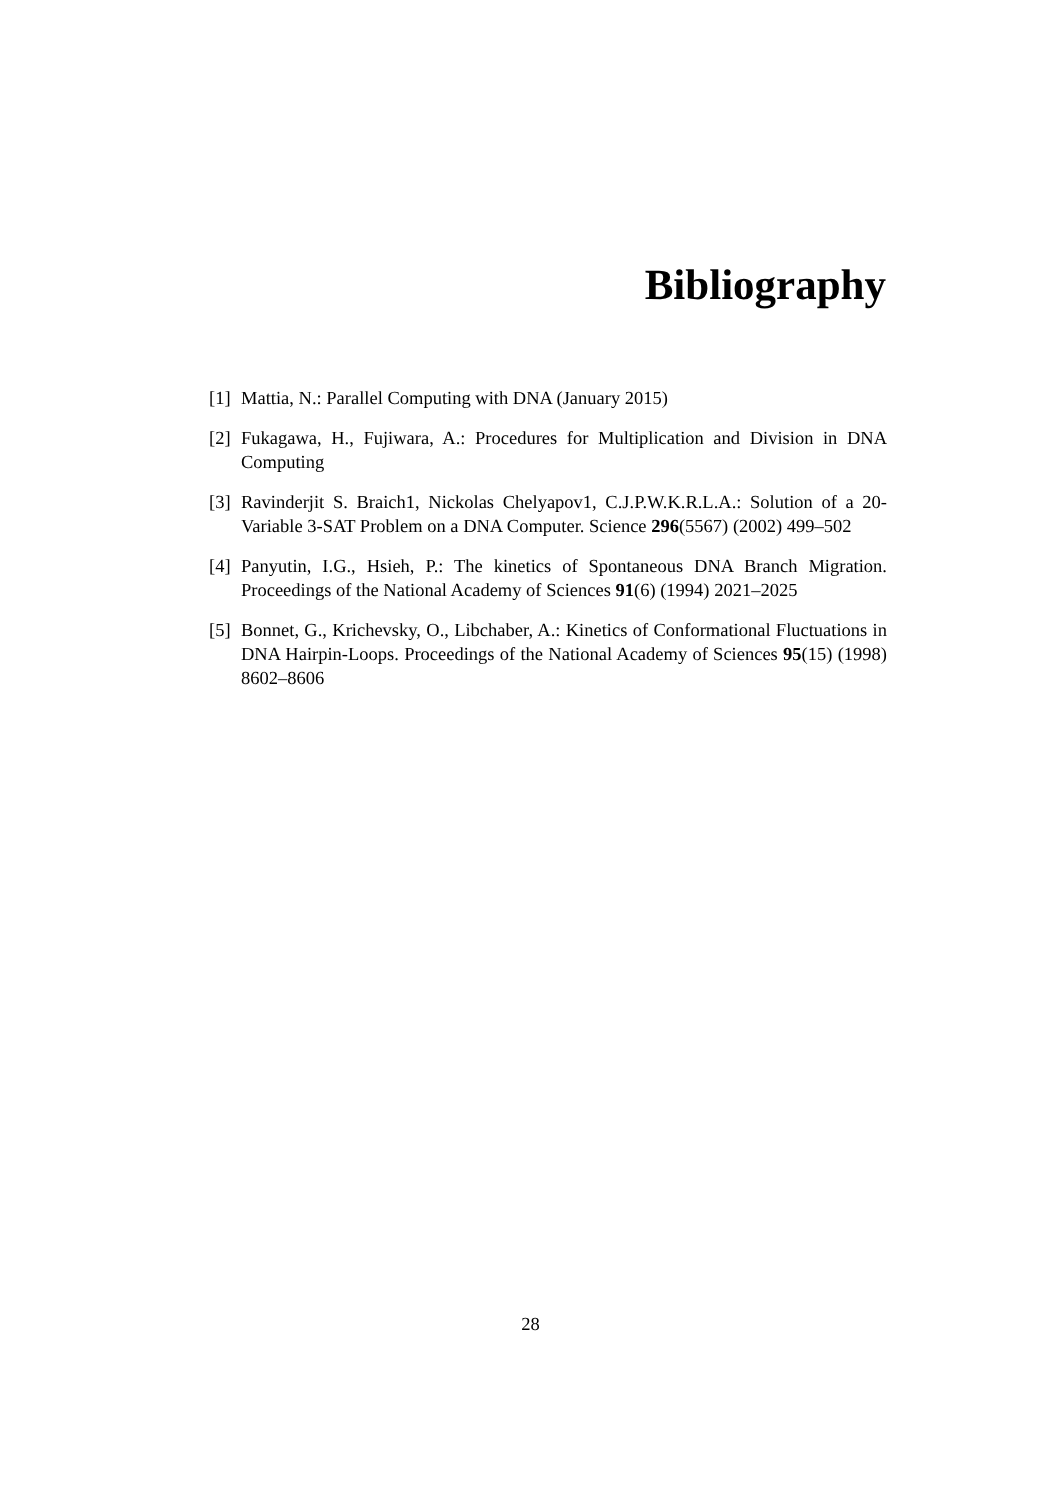Bibliography
[1] Mattia, N.: Parallel Computing with DNA (January 2015)
[2] Fukagawa, H., Fujiwara, A.: Procedures for Multiplication and Division in DNA Computing
[3] Ravinderjit S. Braich1, Nickolas Chelyapov1, C.J.P.W.K.R.L.A.: Solution of a 20-Variable 3-SAT Problem on a DNA Computer. Science 296(5567) (2002) 499–502
[4] Panyutin, I.G., Hsieh, P.: The kinetics of Spontaneous DNA Branch Migration. Proceedings of the National Academy of Sciences 91(6) (1994) 2021–2025
[5] Bonnet, G., Krichevsky, O., Libchaber, A.: Kinetics of Conformational Fluctuations in DNA Hairpin-Loops. Proceedings of the National Academy of Sciences 95(15) (1998) 8602–8606
28